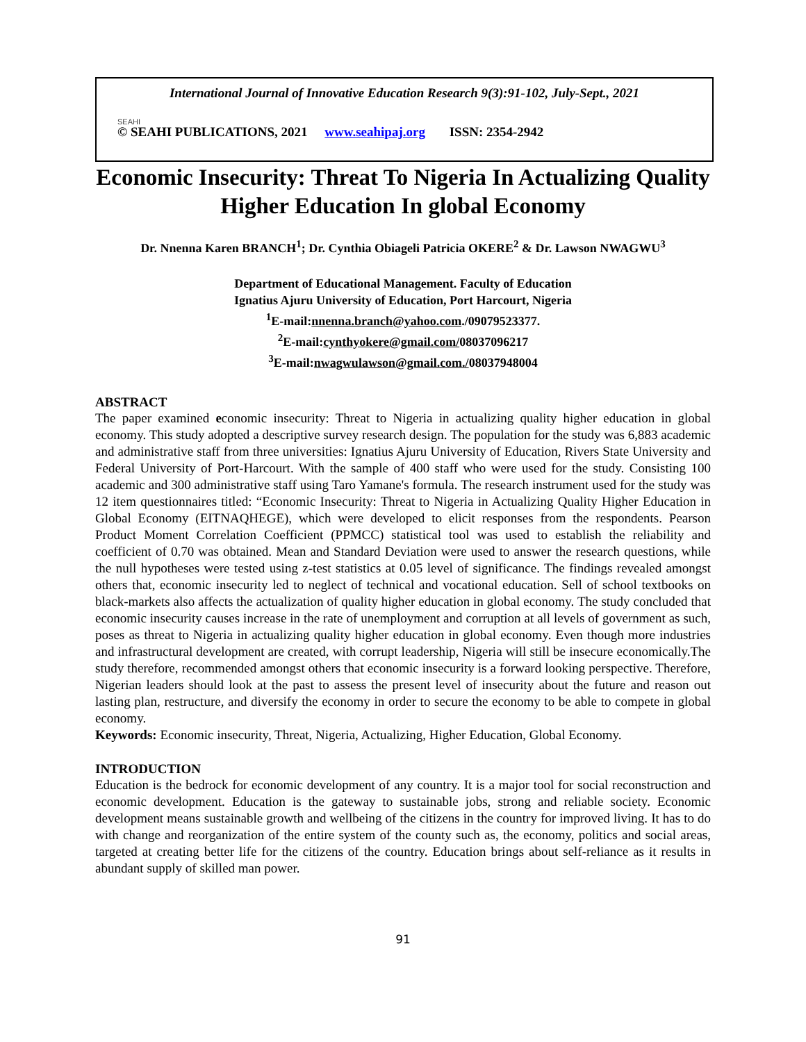International Journal of Innovative Education Research 9(3):91-102, July-Sept., 2021
SEAHI
© SEAHI PUBLICATIONS, 2021 www.seahipaj.org ISSN: 2354-2942
Economic Insecurity: Threat To Nigeria In Actualizing Quality Higher Education In global Economy
Dr. Nnenna Karen BRANCH<sup>1</sup>; Dr. Cynthia Obiageli Patricia OKERE<sup>2</sup> & Dr. Lawson NWAGWU<sup>3</sup>
Department of Educational Management. Faculty of Education
Ignatius Ajuru University of Education, Port Harcourt, Nigeria
<sup>1</sup> E-mail:nnenna.branch@yahoo.com./09079523377.
<sup>2</sup> E-mail:cynthyokere@gmail.com/08037096217
<sup>3</sup> E-mail:nwagwulawson@gmail.com./08037948004
ABSTRACT
The paper examined economic insecurity: Threat to Nigeria in actualizing quality higher education in global economy. This study adopted a descriptive survey research design. The population for the study was 6,883 academic and administrative staff from three universities: Ignatius Ajuru University of Education, Rivers State University and Federal University of Port-Harcourt. With the sample of 400 staff who were used for the study. Consisting 100 academic and 300 administrative staff using Taro Yamane's formula. The research instrument used for the study was 12 item questionnaires titled: “Economic Insecurity: Threat to Nigeria in Actualizing Quality Higher Education in Global Economy (EITNAQHEGE), which were developed to elicit responses from the respondents. Pearson Product Moment Correlation Coefficient (PPMCC) statistical tool was used to establish the reliability and coefficient of 0.70 was obtained. Mean and Standard Deviation were used to answer the research questions, while the null hypotheses were tested using z-test statistics at 0.05 level of significance. The findings revealed amongst others that, economic insecurity led to neglect of technical and vocational education. Sell of school textbooks on black-markets also affects the actualization of quality higher education in global economy. The study concluded that economic insecurity causes increase in the rate of unemployment and corruption at all levels of government as such, poses as threat to Nigeria in actualizing quality higher education in global economy. Even though more industries and infrastructural development are created, with corrupt leadership, Nigeria will still be insecure economically.The study therefore, recommended amongst others that economic insecurity is a forward looking perspective. Therefore, Nigerian leaders should look at the past to assess the present level of insecurity about the future and reason out lasting plan, restructure, and diversify the economy in order to secure the economy to be able to compete in global economy.
Keywords: Economic insecurity, Threat, Nigeria, Actualizing, Higher Education, Global Economy.
INTRODUCTION
Education is the bedrock for economic development of any country. It is a major tool for social reconstruction and economic development. Education is the gateway to sustainable jobs, strong and reliable society. Economic development means sustainable growth and wellbeing of the citizens in the country for improved living. It has to do with change and reorganization of the entire system of the county such as, the economy, politics and social areas, targeted at creating better life for the citizens of the country. Education brings about self-reliance as it results in abundant supply of skilled man power.
91